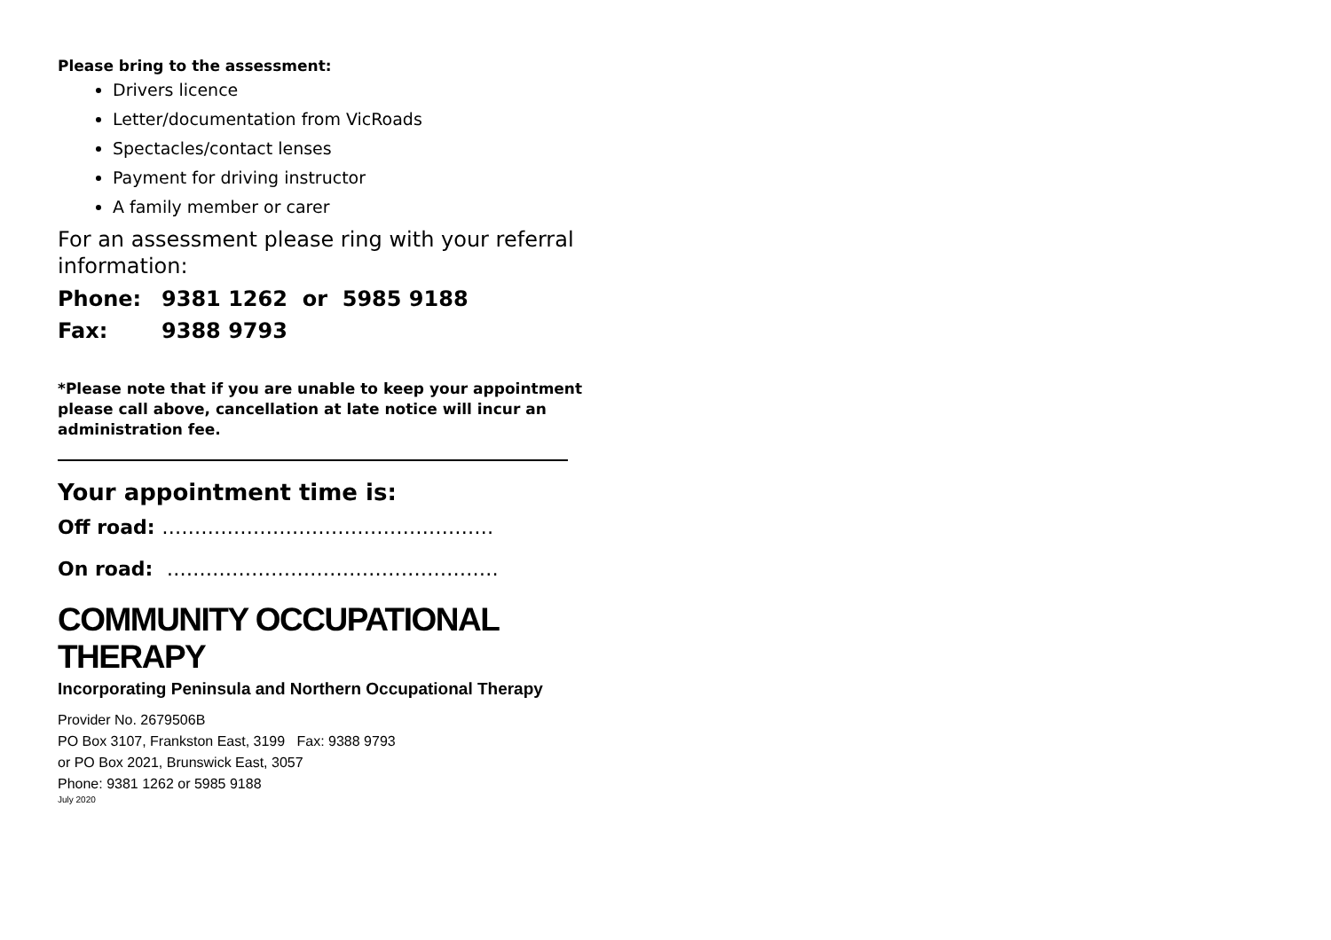Please bring to the assessment:
Drivers licence
Letter/documentation from VicRoads
Spectacles/contact lenses
Payment for driving instructor
A family member or carer
For an assessment please ring with your referral information:
Phone: 9381 1262 or 5985 9188
Fax: 9388 9793
*Please note that if you are unable to keep your appointment please call above, cancellation at late notice will incur an administration fee.
Your appointment time is:
Off road: ……………………………………………
On road: ……………………………………………
COMMUNITY OCCUPATIONAL THERAPY
Incorporating Peninsula and Northern Occupational Therapy
Provider No. 2679506B
PO Box 3107, Frankston East, 3199 Fax: 9388 9793
or PO Box 2021, Brunswick East, 3057
Phone: 9381 1262 or 5985 9188
July 2020